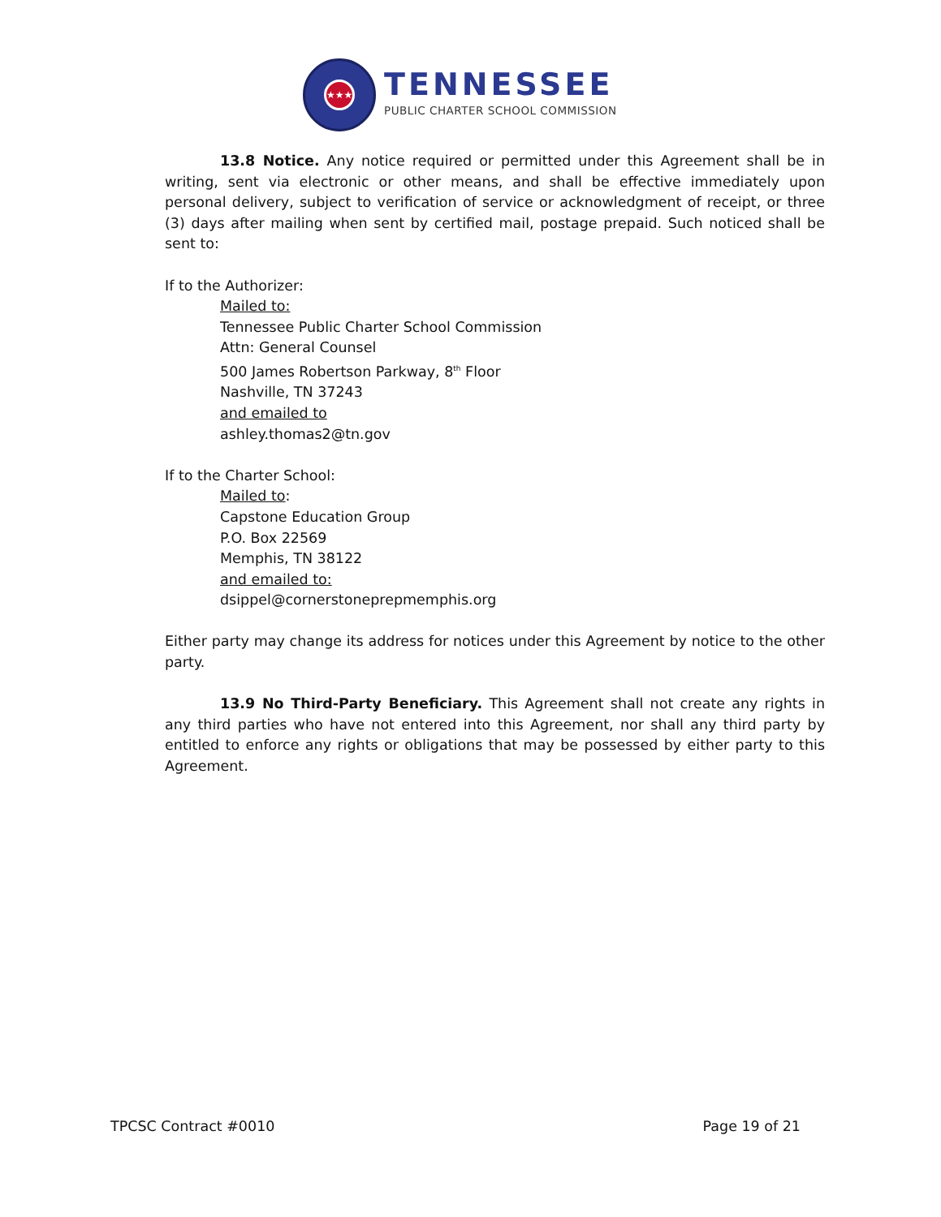★★★
TENNESSEE
PUBLIC CHARTER SCHOOL COMMISSION
13.8 Notice. Any notice required or permitted under this Agreement shall be in writing, sent via electronic or other means, and shall be effective immediately upon personal delivery, subject to verification of service or acknowledgment of receipt, or three (3) days after mailing when sent by certified mail, postage prepaid. Such noticed shall be sent to:
If to the Authorizer:
Mailed to:
Tennessee Public Charter School Commission
Attn: General Counsel
500 James Robertson Parkway, 8<sup>th</sup> Floor
Nashville, TN 37243
and emailed to
ashley.thomas2@tn.gov
If to the Charter School:
Mailed to:
Capstone Education Group
P.O. Box 22569
Memphis, TN 38122
and emailed to:
dsippel@cornerstoneprepmemphis.org
Either party may change its address for notices under this Agreement by notice to the other party.
13.9 No Third-Party Beneficiary. This Agreement shall not create any rights in any third parties who have not entered into this Agreement, nor shall any third party by entitled to enforce any rights or obligations that may be possessed by either party to this Agreement.
TPCSC Contract #0010 Page 19 of 21